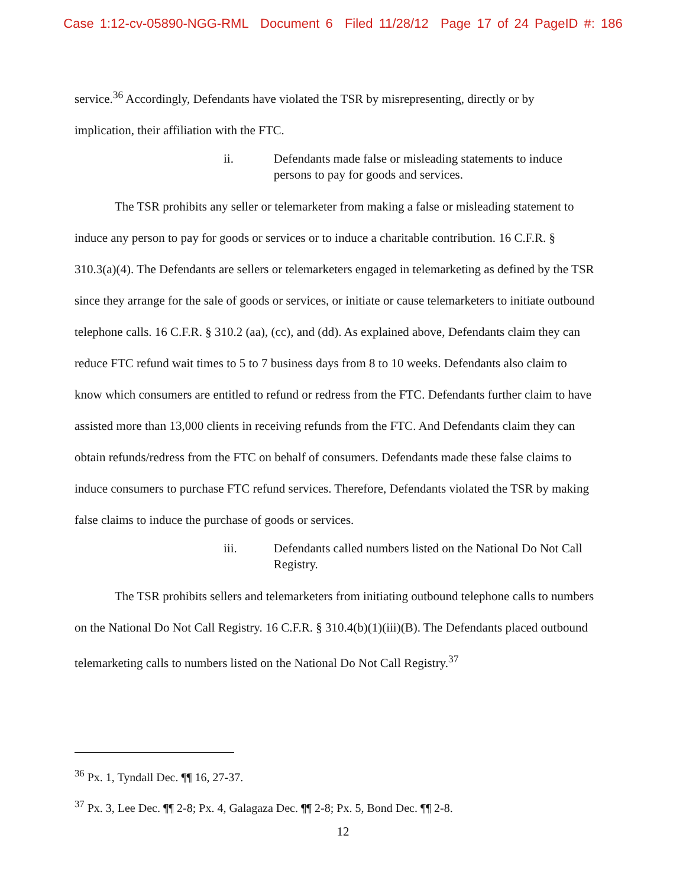Case 1:12-cv-05890-NGG-RML Document 6 Filed 11/28/12 Page 17 of 24 PageID #: 186
service.<sup>36</sup> Accordingly, Defendants have violated the TSR by misrepresenting, directly or by implication, their affiliation with the FTC.
ii. Defendants made false or misleading statements to induce persons to pay for goods and services.
The TSR prohibits any seller or telemarketer from making a false or misleading statement to induce any person to pay for goods or services or to induce a charitable contribution. 16 C.F.R. § 310.3(a)(4). The Defendants are sellers or telemarketers engaged in telemarketing as defined by the TSR since they arrange for the sale of goods or services, or initiate or cause telemarketers to initiate outbound telephone calls. 16 C.F.R. § 310.2 (aa), (cc), and (dd). As explained above, Defendants claim they can reduce FTC refund wait times to 5 to 7 business days from 8 to 10 weeks. Defendants also claim to know which consumers are entitled to refund or redress from the FTC. Defendants further claim to have assisted more than 13,000 clients in receiving refunds from the FTC. And Defendants claim they can obtain refunds/redress from the FTC on behalf of consumers. Defendants made these false claims to induce consumers to purchase FTC refund services. Therefore, Defendants violated the TSR by making false claims to induce the purchase of goods or services.
iii. Defendants called numbers listed on the National Do Not Call Registry.
The TSR prohibits sellers and telemarketers from initiating outbound telephone calls to numbers on the National Do Not Call Registry. 16 C.F.R. § 310.4(b)(1)(iii)(B). The Defendants placed outbound telemarketing calls to numbers listed on the National Do Not Call Registry.<sup>37</sup>
<sup>36</sup> Px. 1, Tyndall Dec. ¶¶ 16, 27-37.
<sup>37</sup> Px. 3, Lee Dec. ¶¶ 2-8; Px. 4, Galagaza Dec. ¶¶ 2-8; Px. 5, Bond Dec. ¶¶ 2-8.
12